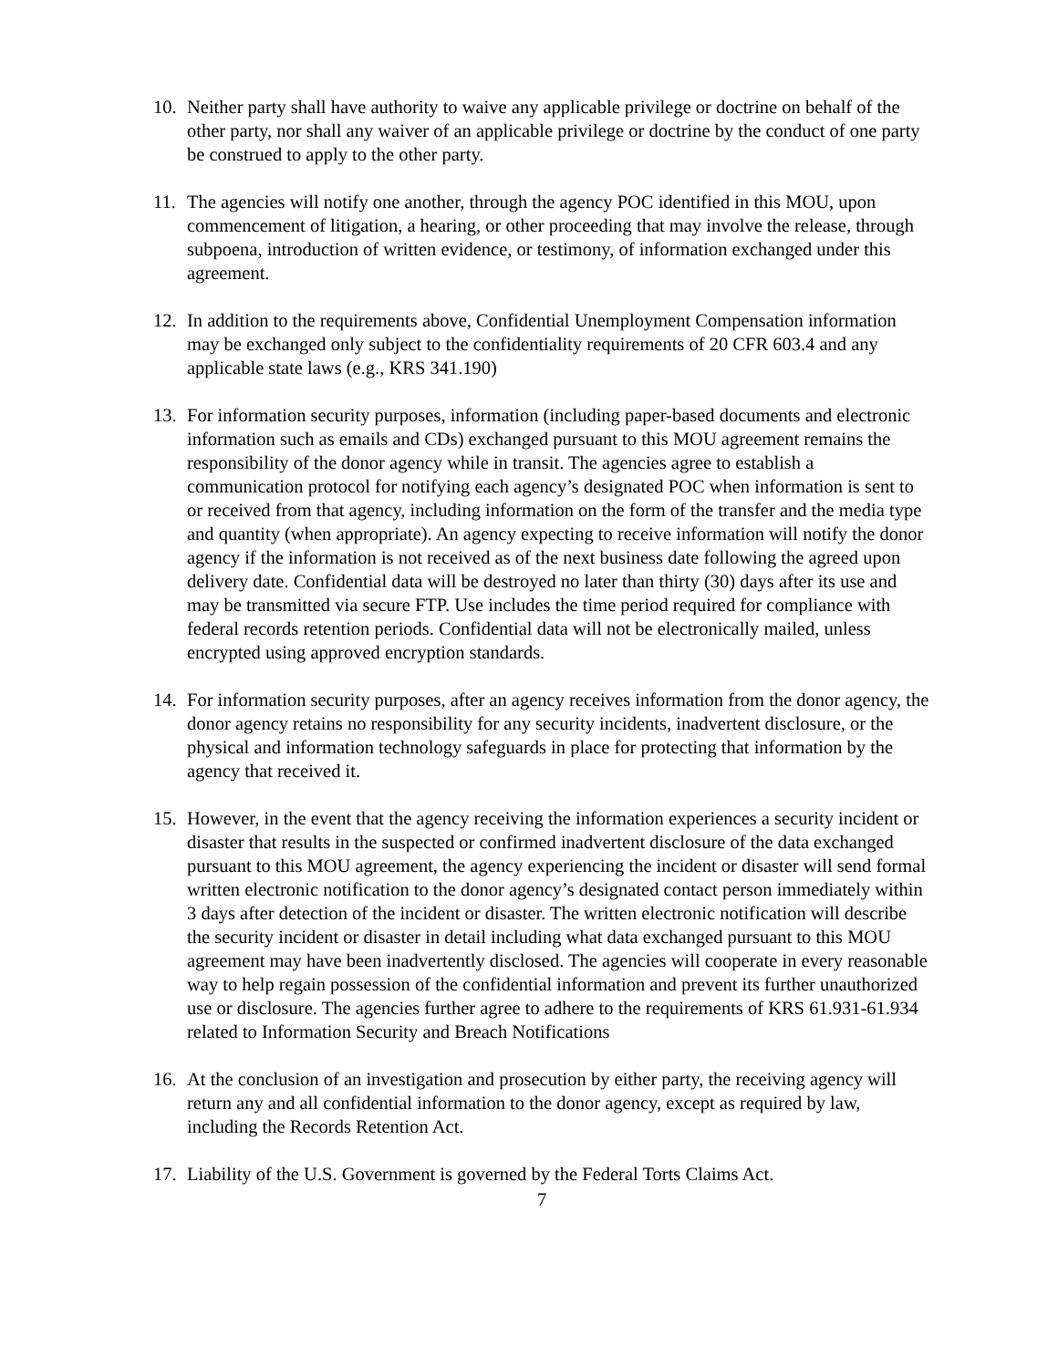10. Neither party shall have authority to waive any applicable privilege or doctrine on behalf of the other party, nor shall any waiver of an applicable privilege or doctrine by the conduct of one party be construed to apply to the other party.
11. The agencies will notify one another, through the agency POC identified in this MOU, upon commencement of litigation, a hearing, or other proceeding that may involve the release, through subpoena, introduction of written evidence, or testimony, of information exchanged under this agreement.
12. In addition to the requirements above, Confidential Unemployment Compensation information may be exchanged only subject to the confidentiality requirements of 20 CFR 603.4 and any applicable state laws (e.g., KRS 341.190)
13. For information security purposes, information (including paper-based documents and electronic information such as emails and CDs) exchanged pursuant to this MOU agreement remains the responsibility of the donor agency while in transit. The agencies agree to establish a communication protocol for notifying each agency’s designated POC when information is sent to or received from that agency, including information on the form of the transfer and the media type and quantity (when appropriate). An agency expecting to receive information will notify the donor agency if the information is not received as of the next business date following the agreed upon delivery date. Confidential data will be destroyed no later than thirty (30) days after its use and may be transmitted via secure FTP. Use includes the time period required for compliance with federal records retention periods. Confidential data will not be electronically mailed, unless encrypted using approved encryption standards.
14. For information security purposes, after an agency receives information from the donor agency, the donor agency retains no responsibility for any security incidents, inadvertent disclosure, or the physical and information technology safeguards in place for protecting that information by the agency that received it.
15. However, in the event that the agency receiving the information experiences a security incident or disaster that results in the suspected or confirmed inadvertent disclosure of the data exchanged pursuant to this MOU agreement, the agency experiencing the incident or disaster will send formal written electronic notification to the donor agency’s designated contact person immediately within 3 days after detection of the incident or disaster. The written electronic notification will describe the security incident or disaster in detail including what data exchanged pursuant to this MOU agreement may have been inadvertently disclosed. The agencies will cooperate in every reasonable way to help regain possession of the confidential information and prevent its further unauthorized use or disclosure. The agencies further agree to adhere to the requirements of KRS 61.931-61.934 related to Information Security and Breach Notifications
16. At the conclusion of an investigation and prosecution by either party, the receiving agency will return any and all confidential information to the donor agency, except as required by law, including the Records Retention Act.
17. Liability of the U.S. Government is governed by the Federal Torts Claims Act.
7